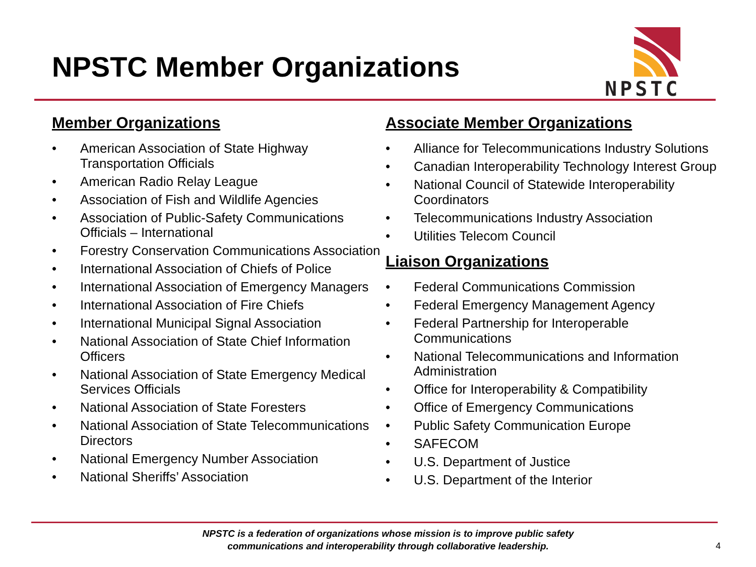NPSTC Member Organizations
NPSTC
Member Organizations
• American Association of State Highway Transportation Officials
• American Radio Relay League
• Association of Fish and Wildlife Agencies
• Association of Public-Safety Communications Officials – International
• Forestry Conservation Communications Association
• International Association of Chiefs of Police
• International Association of Emergency Managers
• International Association of Fire Chiefs
• International Municipal Signal Association
• National Association of State Chief Information Officers
• National Association of State Emergency Medical Services Officials
• National Association of State Foresters
• National Association of State Telecommunications Directors
• National Emergency Number Association
• National Sheriffs’ Association
Associate Member Organizations
• Alliance for Telecommunications Industry Solutions
• Canadian Interoperability Technology Interest Group
• National Council of Statewide Interoperability Coordinators
• Telecommunications Industry Association
• Utilities Telecom Council
Liaison Organizations
• Federal Communications Commission
• Federal Emergency Management Agency
• Federal Partnership for Interoperable Communications
• National Telecommunications and Information Administration
• Office for Interoperability & Compatibility
• Office of Emergency Communications
• Public Safety Communication Europe
• SAFECOM
• U.S. Department of Justice
• U.S. Department of the Interior
NPSTC is a federation of organizations whose mission is to improve public safety
communications and interoperability through collaborative leadership.
4